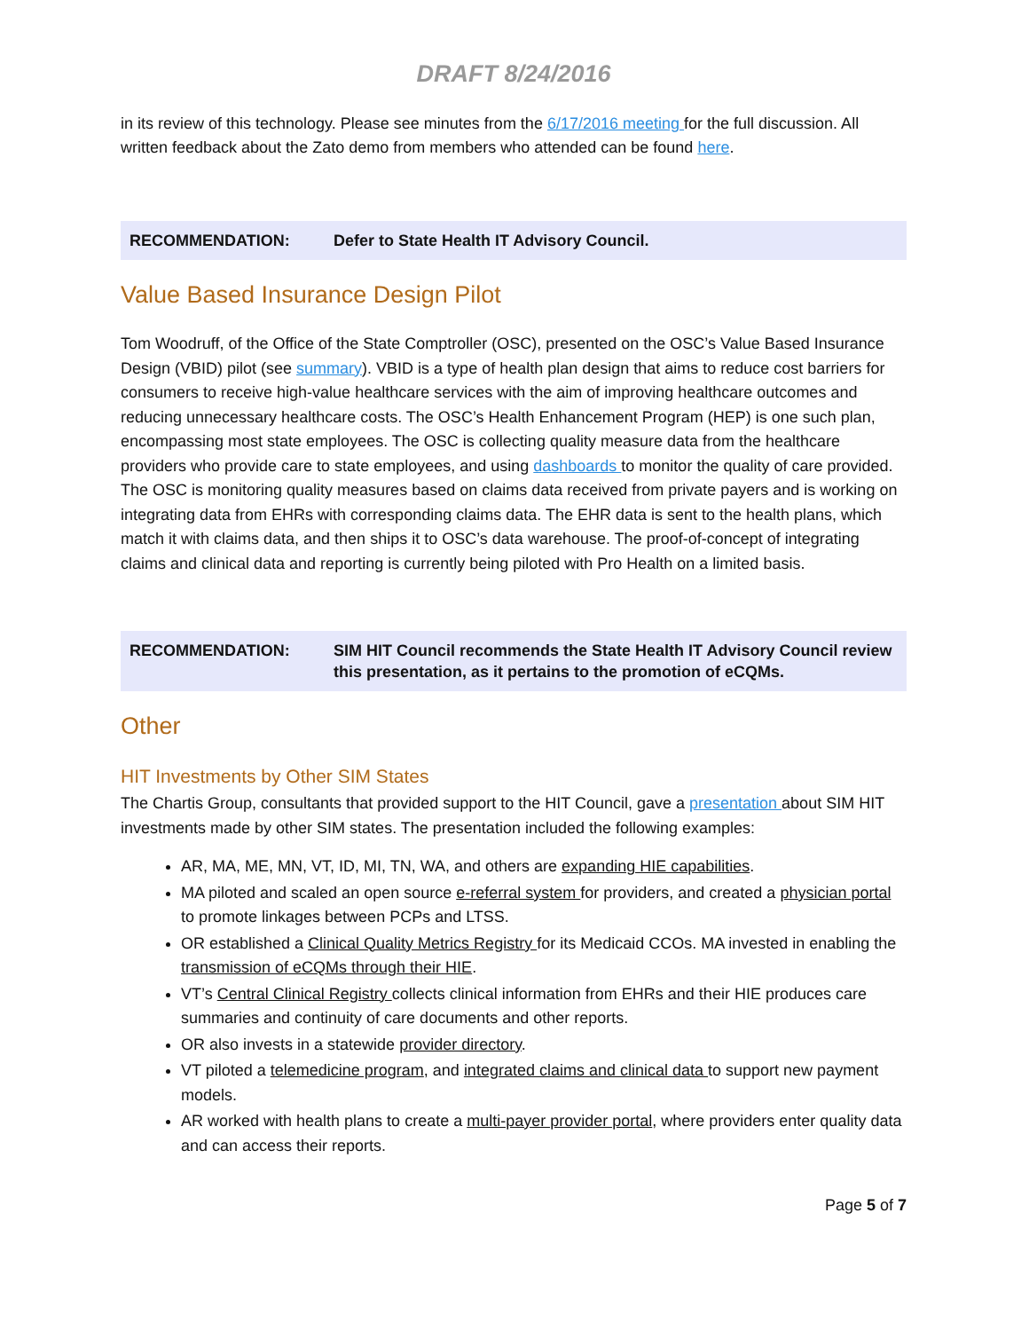DRAFT 8/24/2016
in its review of this technology. Please see minutes from the 6/17/2016 meeting for the full discussion. All written feedback about the Zato demo from members who attended can be found here.
RECOMMENDATION: Defer to State Health IT Advisory Council.
Value Based Insurance Design Pilot
Tom Woodruff, of the Office of the State Comptroller (OSC), presented on the OSC’s Value Based Insurance Design (VBID) pilot (see summary). VBID is a type of health plan design that aims to reduce cost barriers for consumers to receive high-value healthcare services with the aim of improving healthcare outcomes and reducing unnecessary healthcare costs. The OSC’s Health Enhancement Program (HEP) is one such plan, encompassing most state employees. The OSC is collecting quality measure data from the healthcare providers who provide care to state employees, and using dashboards to monitor the quality of care provided. The OSC is monitoring quality measures based on claims data received from private payers and is working on integrating data from EHRs with corresponding claims data. The EHR data is sent to the health plans, which match it with claims data, and then ships it to OSC’s data warehouse. The proof-of-concept of integrating claims and clinical data and reporting is currently being piloted with Pro Health on a limited basis.
RECOMMENDATION: SIM HIT Council recommends the State Health IT Advisory Council review this presentation, as it pertains to the promotion of eCQMs.
Other
HIT Investments by Other SIM States
The Chartis Group, consultants that provided support to the HIT Council, gave a presentation about SIM HIT investments made by other SIM states. The presentation included the following examples:
AR, MA, ME, MN, VT, ID, MI, TN, WA, and others are expanding HIE capabilities.
MA piloted and scaled an open source e-referral system for providers, and created a physician portal to promote linkages between PCPs and LTSS.
OR established a Clinical Quality Metrics Registry for its Medicaid CCOs. MA invested in enabling the transmission of eCQMs through their HIE.
VT’s Central Clinical Registry collects clinical information from EHRs and their HIE produces care summaries and continuity of care documents and other reports.
OR also invests in a statewide provider directory.
VT piloted a telemedicine program, and integrated claims and clinical data to support new payment models.
AR worked with health plans to create a multi-payer provider portal, where providers enter quality data and can access their reports.
Page 5 of 7